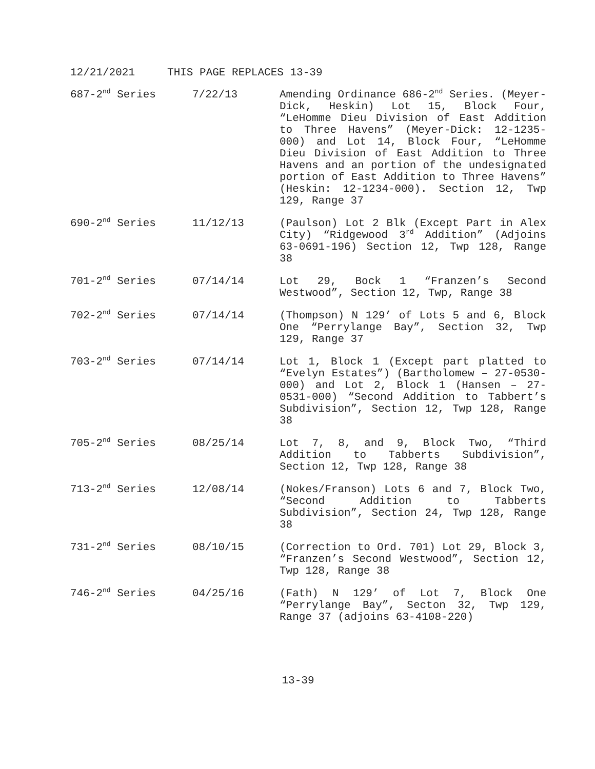12/21/2021 THIS PAGE REPLACES 13-39
| 687-2<sup>nd</sup> Series | 7/22/13 | Amending Ordinance 686-2<sup>nd</sup> Series. (Meyer-Dick, Heskin) Lot 15, Block Four, “LeHomme Dieu Division of East Addition to Three Havens” (Meyer-Dick: 12-1235-000) and Lot 14, Block Four, “LeHomme Dieu Division of East Addition to Three Havens and an portion of the undesignated portion of East Addition to Three Havens” (Heskin: 12-1234-000). Section 12, Twp 129, Range 37 |
| 690-2<sup>nd</sup> Series | 11/12/13 | (Paulson) Lot 2 Blk (Except Part in Alex City) “Ridgewood 3<sup>rd</sup> Addition” (Adjoins 63-0691-196) Section 12, Twp 128, Range 38 |
| 701-2<sup>nd</sup> Series | 07/14/14 | Lot 29, Bock 1 “Franzen’s Second Westwood”, Section 12, Twp, Range 38 |
| 702-2<sup>nd</sup> Series | 07/14/14 | (Thompson) N 129’ of Lots 5 and 6, Block One “Perrylange Bay”, Section 32, Twp 129, Range 37 |
| 703-2<sup>nd</sup> Series | 07/14/14 | Lot 1, Block 1 (Except part platted to “Evelyn Estates”) (Bartholomew – 27-0530-000) and Lot 2, Block 1 (Hansen – 27-0531-000) “Second Addition to Tabbert’s Subdivision”, Section 12, Twp 128, Range 38 |
| 705-2<sup>nd</sup> Series | 08/25/14 | Lot 7, 8, and 9, Block Two, “Third Addition to Tabberts Subdivision”, Section 12, Twp 128, Range 38 |
| 713-2<sup>nd</sup> Series | 12/08/14 | (Nokes/Franson) Lots 6 and 7, Block Two, “Second Addition to Tabberts Subdivision”, Section 24, Twp 128, Range 38 |
| 731-2<sup>nd</sup> Series | 08/10/15 | (Correction to Ord. 701) Lot 29, Block 3, “Franzen’s Second Westwood”, Section 12, Twp 128, Range 38 |
| 746-2<sup>nd</sup> Series | 04/25/16 | (Fath) N 129’ of Lot 7, Block One “Perrylange Bay”, Secton 32, Twp 129, Range 37 (adjoins 63-4108-220) |
13-39